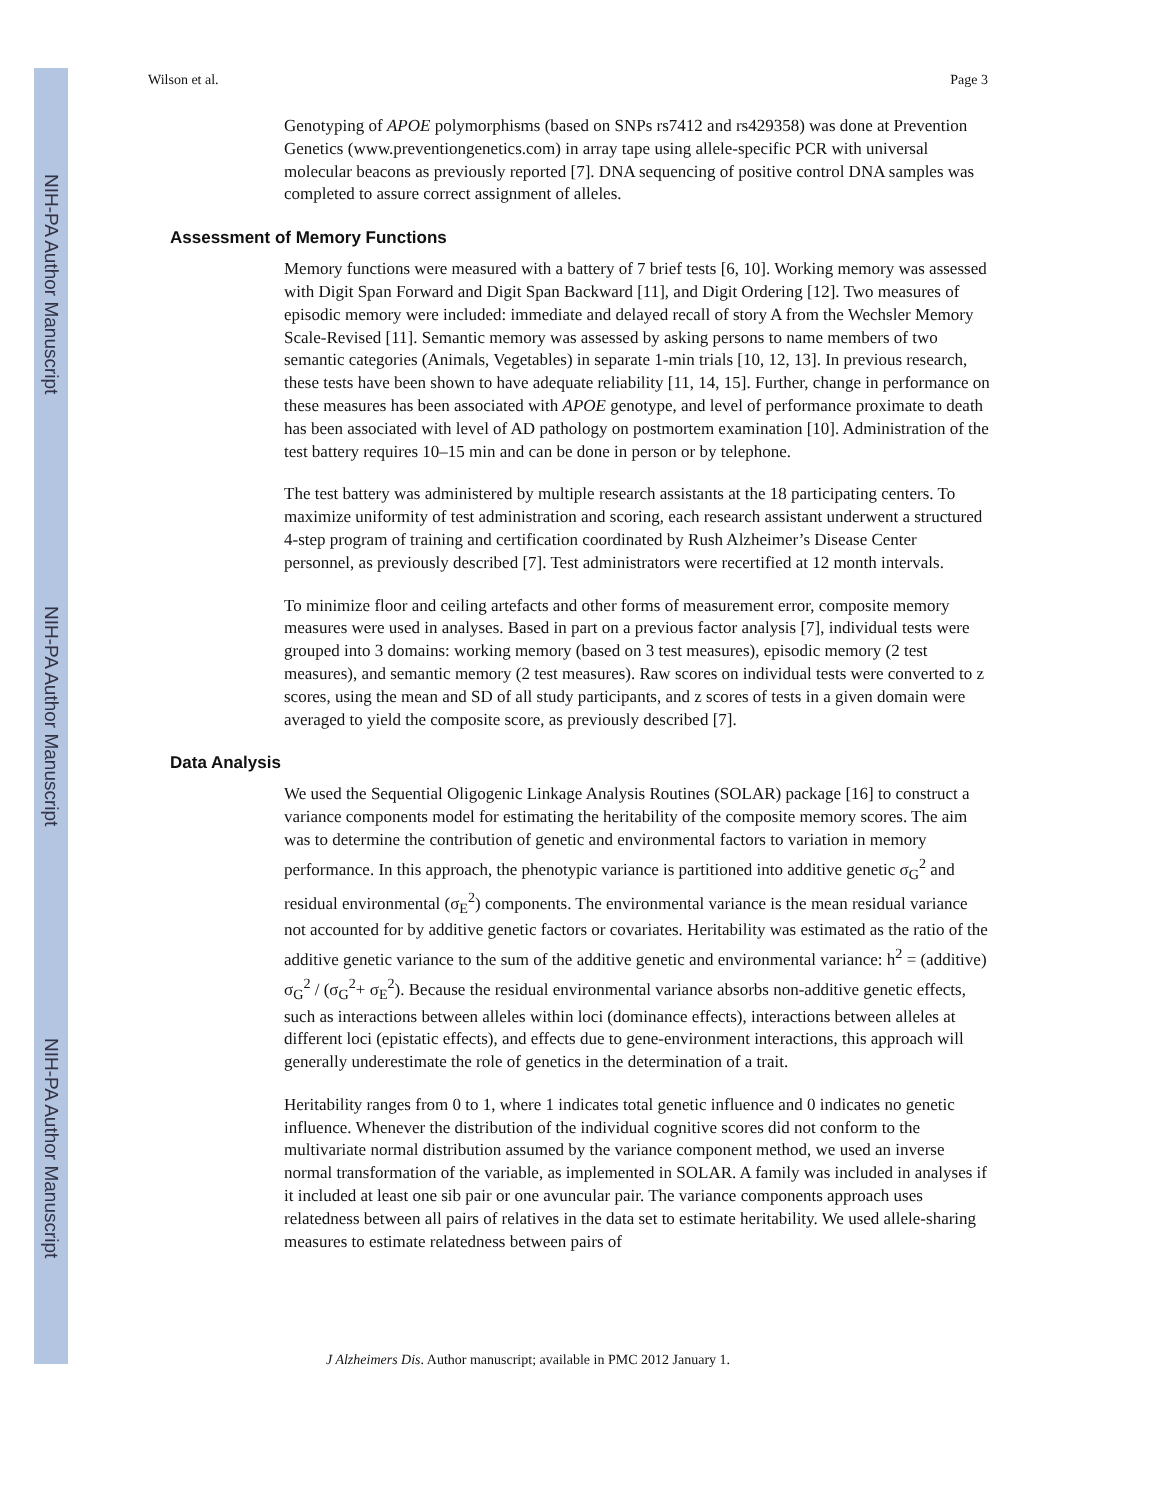NIH-PA Author Manuscript
NIH-PA Author Manuscript
NIH-PA Author Manuscript
Wilson et al. Page 3
Genotyping of APOE polymorphisms (based on SNPs rs7412 and rs429358) was done at Prevention Genetics (www.preventiongenetics.com) in array tape using allele-specific PCR with universal molecular beacons as previously reported [7]. DNA sequencing of positive control DNA samples was completed to assure correct assignment of alleles.
Assessment of Memory Functions
Memory functions were measured with a battery of 7 brief tests [6, 10]. Working memory was assessed with Digit Span Forward and Digit Span Backward [11], and Digit Ordering [12]. Two measures of episodic memory were included: immediate and delayed recall of story A from the Wechsler Memory Scale-Revised [11]. Semantic memory was assessed by asking persons to name members of two semantic categories (Animals, Vegetables) in separate 1-min trials [10, 12, 13]. In previous research, these tests have been shown to have adequate reliability [11, 14, 15]. Further, change in performance on these measures has been associated with APOE genotype, and level of performance proximate to death has been associated with level of AD pathology on postmortem examination [10]. Administration of the test battery requires 10–15 min and can be done in person or by telephone.
The test battery was administered by multiple research assistants at the 18 participating centers. To maximize uniformity of test administration and scoring, each research assistant underwent a structured 4-step program of training and certification coordinated by Rush Alzheimer’s Disease Center personnel, as previously described [7]. Test administrators were recertified at 12 month intervals.
To minimize floor and ceiling artefacts and other forms of measurement error, composite memory measures were used in analyses. Based in part on a previous factor analysis [7], individual tests were grouped into 3 domains: working memory (based on 3 test measures), episodic memory (2 test measures), and semantic memory (2 test measures). Raw scores on individual tests were converted to z scores, using the mean and SD of all study participants, and z scores of tests in a given domain were averaged to yield the composite score, as previously described [7].
Data Analysis
We used the Sequential Oligogenic Linkage Analysis Routines (SOLAR) package [16] to construct a variance components model for estimating the heritability of the composite memory scores. The aim was to determine the contribution of genetic and environmental factors to variation in memory performance. In this approach, the phenotypic variance is partitioned into additive genetic σ<sub>G</sub><sup>2</sup> and residual environmental (σ<sub>E</sub><sup>2</sup>) components. The environmental variance is the mean residual variance not accounted for by additive genetic factors or covariates. Heritability was estimated as the ratio of the additive genetic variance to the sum of the additive genetic and environmental variance: h<sup>2</sup> = (additive) σ<sub>G</sub><sup>2</sup> / (σ<sub>G</sub><sup>2</sup>+ σ<sub>E</sub><sup>2</sup>). Because the residual environmental variance absorbs non-additive genetic effects, such as interactions between alleles within loci (dominance effects), interactions between alleles at different loci (epistatic effects), and effects due to gene-environment interactions, this approach will generally underestimate the role of genetics in the determination of a trait.
Heritability ranges from 0 to 1, where 1 indicates total genetic influence and 0 indicates no genetic influence. Whenever the distribution of the individual cognitive scores did not conform to the multivariate normal distribution assumed by the variance component method, we used an inverse normal transformation of the variable, as implemented in SOLAR. A family was included in analyses if it included at least one sib pair or one avuncular pair. The variance components approach uses relatedness between all pairs of relatives in the data set to estimate heritability. We used allele-sharing measures to estimate relatedness between pairs of
J Alzheimers Dis. Author manuscript; available in PMC 2012 January 1.